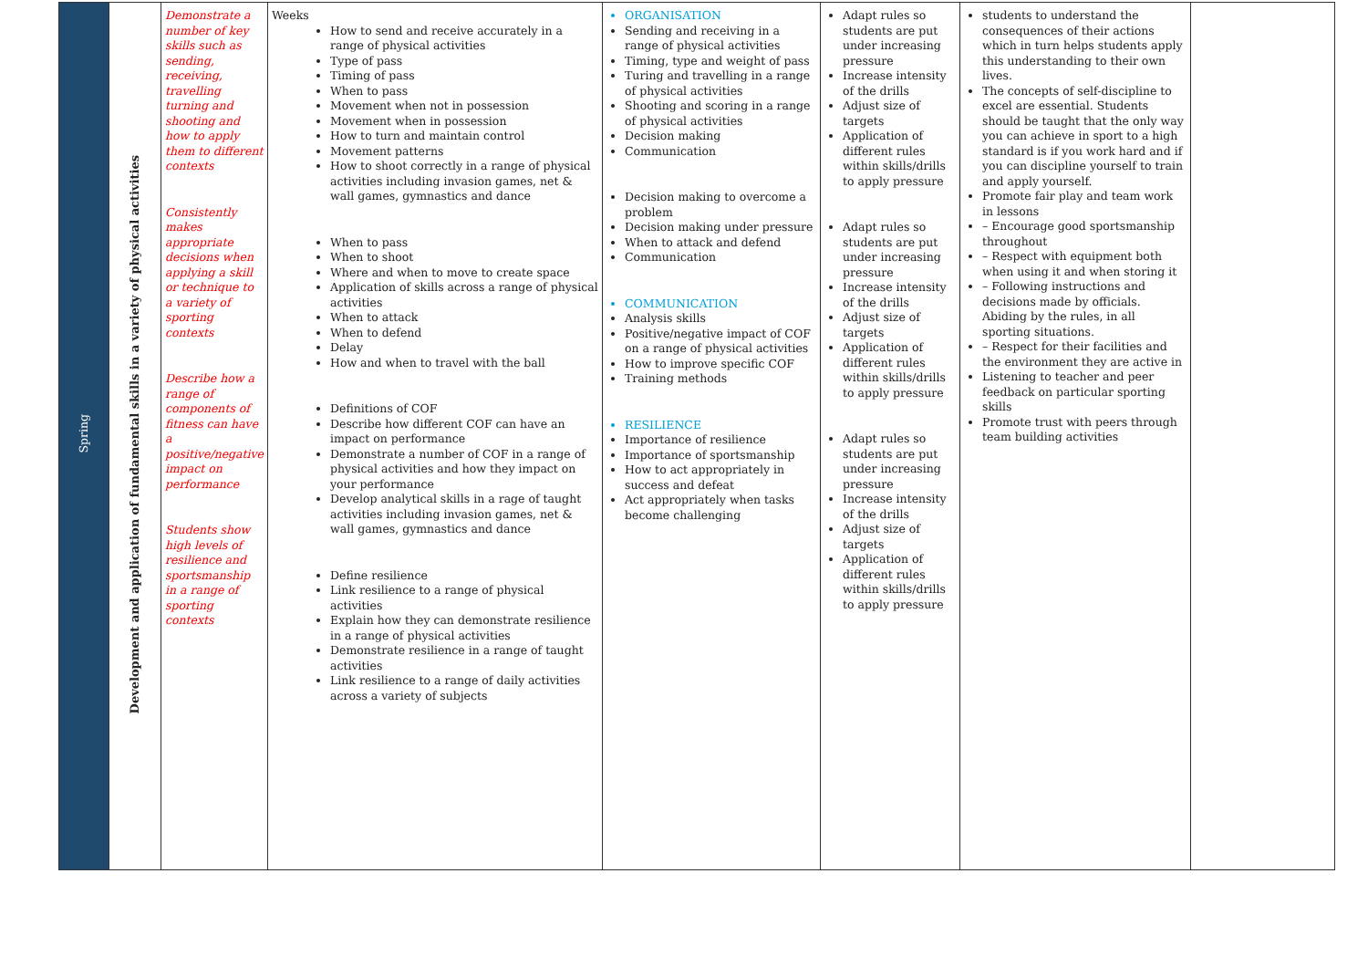| Spring | Development and application of fundamental skills in a variety of physical activities | Demonstrate a number of key skills such as sending, receiving, travelling turning and shooting and how to apply them to different contexts Consistently makes appropriate decisions when applying a skill or technique to a variety of sporting contexts Describe how a range of components of fitness can have a positive/negative impact on performance Students show high levels of resilience and sportsmanship in a range of sporting contexts | Weeks How to send and receive accurately in a range of physical activities Type of pass Timing of pass When to pass Movement when not in possession Movement when in possession How to turn and maintain control Movement patterns How to shoot correctly in a range of physical activities including invasion games, net & wall games, gymnastics and dance When to pass When to shoot Where and when to move to create space Application of skills across a range of physical activities When to attack When to defend Delay How and when to travel with the ball Definitions of COF Describe how different COF can have an impact on performance Demonstrate a number of COF in a range of physical activities and how they impact on your performance Develop analytical skills in a rage of taught activities including invasion games, net & wall games, gymnastics and dance Define resilience Link resilience to a range of physical activities Explain how they can demonstrate resilience in a range of physical activities Demonstrate resilience in a range of taught activities Link resilience to a range of daily activities across a variety of subjects | ORGANISATION Sending and receiving in a range of physical activities Timing, type and weight of pass Turing and travelling in a range of physical activities Shooting and scoring in a range of physical activities Decision making Communication Decision making to overcome a problem Decision making under pressure When to attack and defend Communication COMMUNICATION Analysis skills Positive/negative impact of COF on a range of physical activities How to improve specific COF Training methods RESILIENCE Importance of resilience Importance of sportsmanship How to act appropriately in success and defeat Act appropriately when tasks become challenging | Adapt rules so students are put under increasing pressure Increase intensity of the drills Adjust size of targets Application of different rules within skills/drills to apply pressure Adapt rules so students are put under increasing pressure Increase intensity of the drills Adjust size of targets Application of different rules within skills/drills to apply pressure Adapt rules so students are put under increasing pressure Increase intensity of the drills Adjust size of targets Application of different rules within skills/drills to apply pressure | students to understand the consequences of their actions which in turn helps students apply this understanding to their own lives. The concepts of self-discipline to excel are essential. Students should be taught that the only way you can achieve in sport to a high standard is if you work hard and if you can discipline yourself to train and apply yourself. Promote fair play and team work in lessons – Encourage good sportsmanship throughout – Respect with equipment both when using it and when storing it – Following instructions and decisions made by officials. Abiding by the rules, in all sporting situations. – Respect for their facilities and the environment they are active in Listening to teacher and peer feedback on particular sporting skills Promote trust with peers through team building activities | |